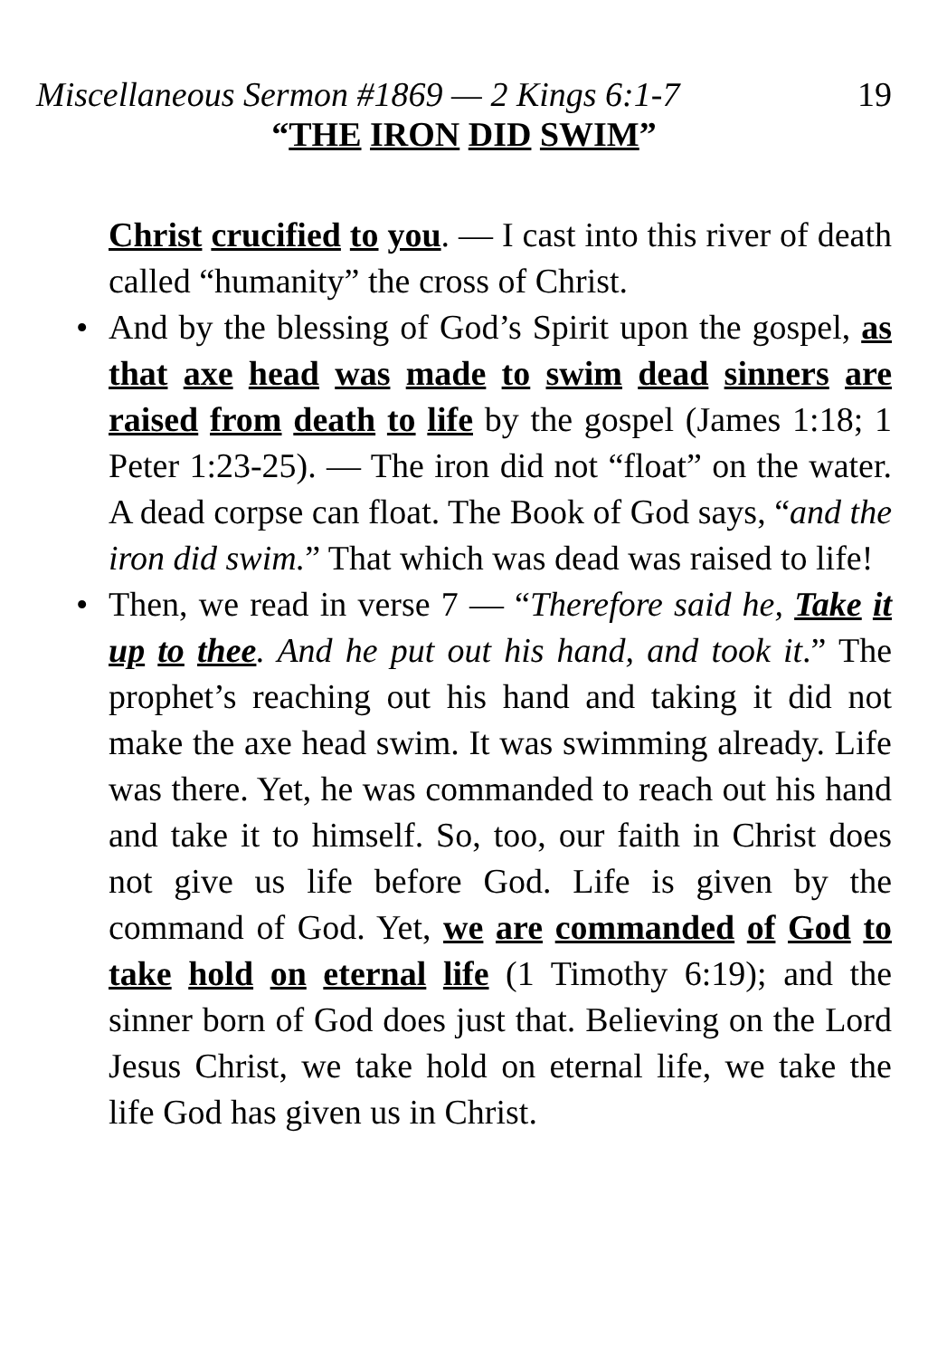Miscellaneous Sermon #1869 — 2 Kings 6:1-7 19
“THE IRON DID SWIM”
Christ crucified to you. — I cast into this river of death called “humanity” the cross of Christ.
• And by the blessing of God’s Spirit upon the gospel, as that axe head was made to swim dead sinners are raised from death to life by the gospel (James 1:18; 1 Peter 1:23-25). — The iron did not “float” on the water. A dead corpse can float. The Book of God says, “and the iron did swim.” That which was dead was raised to life!
• Then, we read in verse 7 — “Therefore said he, Take it up to thee. And he put out his hand, and took it.” The prophet’s reaching out his hand and taking it did not make the axe head swim. It was swimming already. Life was there. Yet, he was commanded to reach out his hand and take it to himself. So, too, our faith in Christ does not give us life before God. Life is given by the command of God. Yet, we are commanded of God to take hold on eternal life (1 Timothy 6:19); and the sinner born of God does just that. Believing on the Lord Jesus Christ, we take hold on eternal life, we take the life God has given us in Christ.